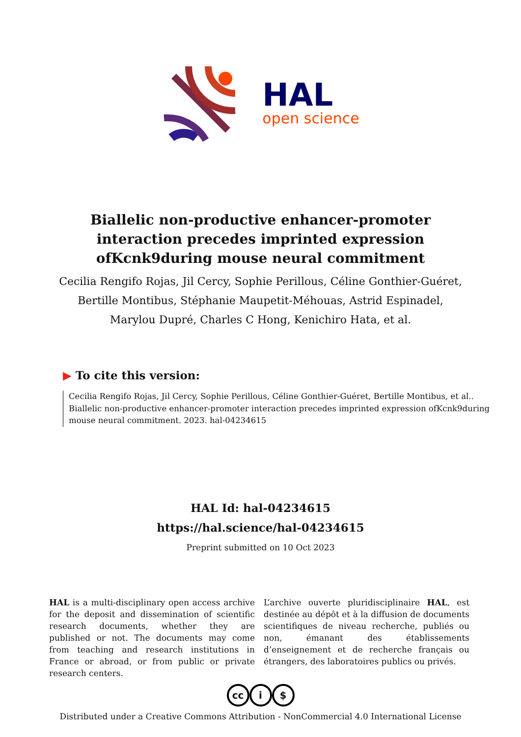HAL
open science
Biallelic non-productive enhancer-promoter interaction precedes imprinted expression ofKcnk9during mouse neural commitment
Cecilia Rengifo Rojas, Jil Cercy, Sophie Perillous, Céline Gonthier-Guéret, Bertille Montibus, Stéphanie Maupetit-Méhouas, Astrid Espinadel, Marylou Dupré, Charles C Hong, Kenichiro Hata, et al.
▶ To cite this version:
Cecilia Rengifo Rojas, Jil Cercy, Sophie Perillous, Céline Gonthier-Guéret, Bertille Montibus, et al.. Biallelic non-productive enhancer-promoter interaction precedes imprinted expression ofKcnk9during mouse neural commitment. 2023. hal-04234615
HAL Id: hal-04234615
https://hal.science/hal-04234615
Preprint submitted on 10 Oct 2023
HAL is a multi-disciplinary open access archive for the deposit and dissemination of scientific research documents, whether they are published or not. The documents may come from teaching and research institutions in France or abroad, or from public or private research centers.
L’archive ouverte pluridisciplinaire HAL, est destinée au dépôt et à la diffusion de documents scientifiques de niveau recherche, publiés ou non, émanant des établissements d’enseignement et de recherche français ou étrangers, des laboratoires publics ou privés.
cc i $
Distributed under a Creative Commons Attribution - NonCommercial 4.0 International License